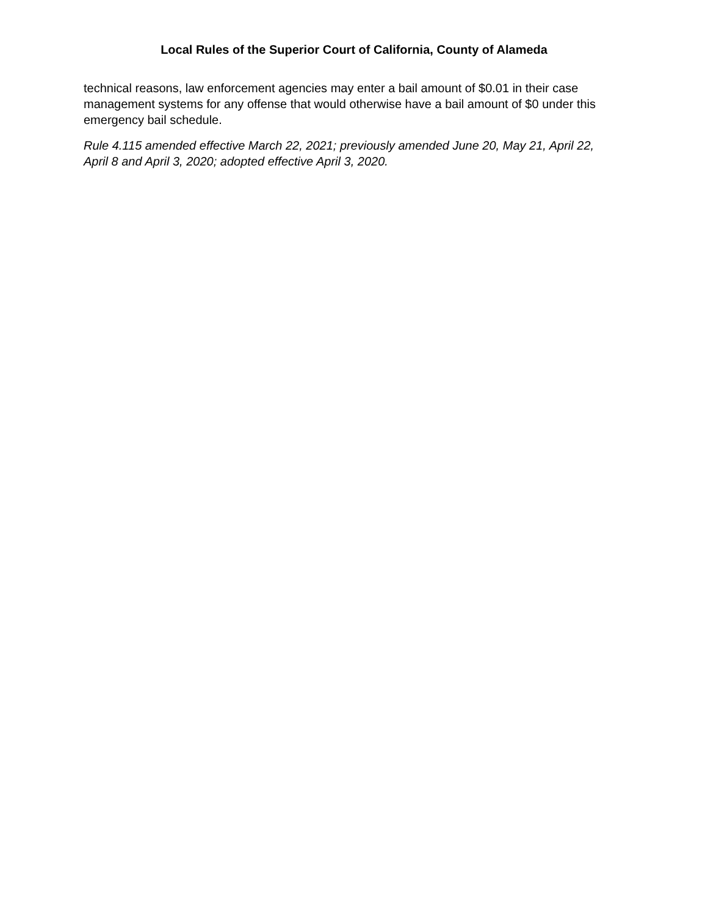Local Rules of the Superior Court of California, County of Alameda
technical reasons, law enforcement agencies may enter a bail amount of $0.01 in their case management systems for any offense that would otherwise have a bail amount of $0 under this emergency bail schedule.
Rule 4.115 amended effective March 22, 2021; previously amended June 20, May 21, April 22, April 8 and April 3, 2020; adopted effective April 3, 2020.